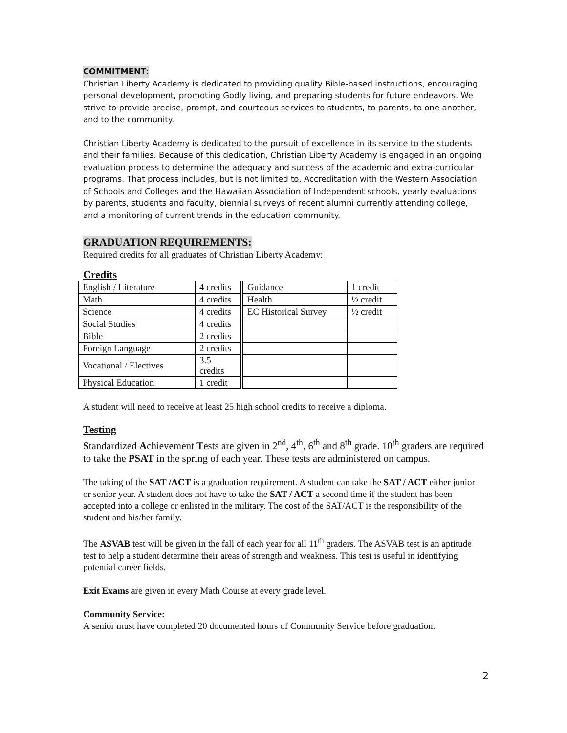COMMITMENT:
Christian Liberty Academy is dedicated to providing quality Bible-based instructions, encouraging personal development, promoting Godly living, and preparing students for future endeavors. We strive to provide precise, prompt, and courteous services to students, to parents, to one another, and to the community.
Christian Liberty Academy is dedicated to the pursuit of excellence in its service to the students and their families. Because of this dedication, Christian Liberty Academy is engaged in an ongoing evaluation process to determine the adequacy and success of the academic and extra-curricular programs. That process includes, but is not limited to, Accreditation with the Western Association of Schools and Colleges and the Hawaiian Association of Independent schools, yearly evaluations by parents, students and faculty, biennial surveys of recent alumni currently attending college, and a monitoring of current trends in the education community.
GRADUATION REQUIREMENTS:
Required credits for all graduates of Christian Liberty Academy:
Credits
| English / Literature | 4 credits | Guidance | 1 credit |
| Math | 4 credits | Health | ½ credit |
| Science | 4 credits | EC Historical Survey | ½ credit |
| Social Studies | 4 credits | | |
| Bible | 2 credits | | |
| Foreign Language | 2 credits | | |
| Vocational / Electives | 3.5 credits | | |
| Physical Education | 1 credit | | |
A student will need to receive at least 25 high school credits to receive a diploma.
Testing
Standardized Achievement Tests are given in 2<sup>nd</sup>, 4<sup>th</sup>, 6<sup>th</sup> and 8<sup>th</sup> grade. 10<sup>th</sup> graders are required to take the PSAT in the spring of each year. These tests are administered on campus.
The taking of the SAT /ACT is a graduation requirement. A student can take the SAT / ACT either junior or senior year. A student does not have to take the SAT / ACT a second time if the student has been accepted into a college or enlisted in the military. The cost of the SAT/ACT is the responsibility of the student and his/her family.
The ASVAB test will be given in the fall of each year for all 11<sup>th</sup> graders. The ASVAB test is an aptitude test to help a student determine their areas of strength and weakness. This test is useful in identifying potential career fields.
Exit Exams are given in every Math Course at every grade level.
Community Service:
A senior must have completed 20 documented hours of Community Service before graduation.
2